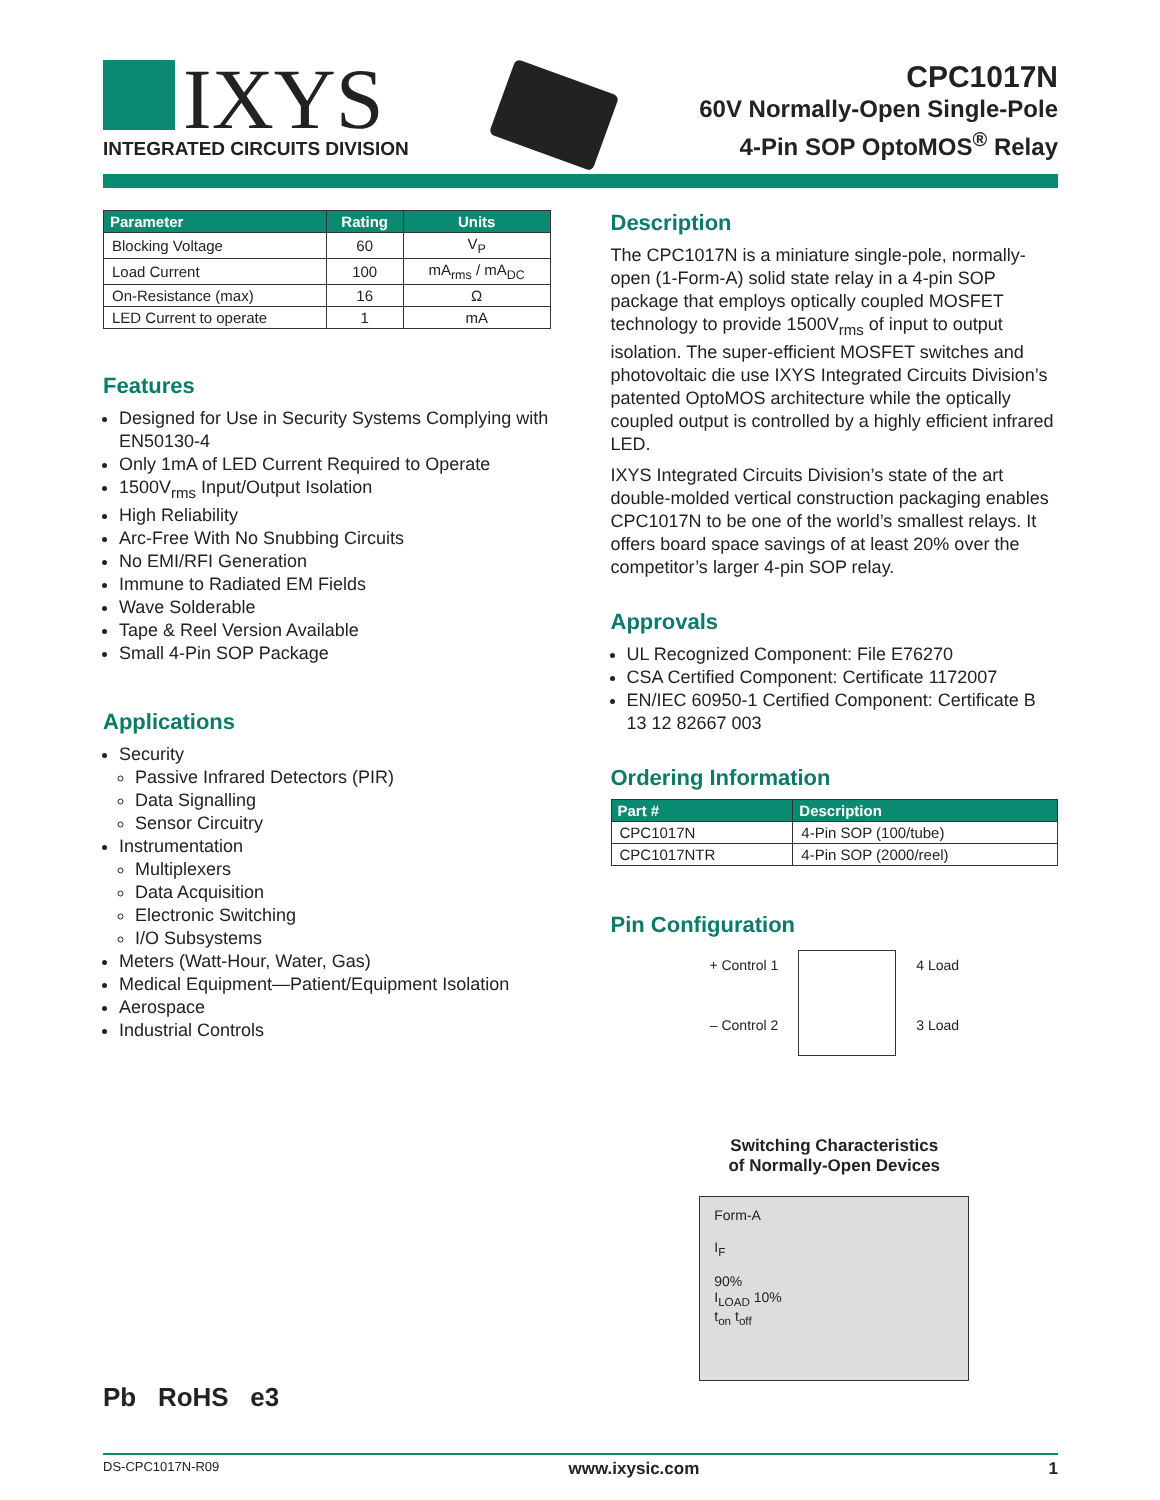IXYS
INTEGRATED CIRCUITS DIVISION
CPC1017N
60V Normally-Open Single-Pole
4-Pin SOP OptoMOS<sup>®</sup> Relay
| Parameter | Rating | Units |
| --- | --- | --- |
| Blocking Voltage | 60 | V<sub>P</sub> |
| Load Current | 100 | mA<sub>rms</sub> / mA<sub>DC</sub> |
| On-Resistance (max) | 16 | Ω |
| LED Current to operate | 1 | mA |
Features
Designed for Use in Security Systems Complying with EN50130-4
Only 1mA of LED Current Required to Operate
1500V<sub>rms</sub> Input/Output Isolation
High Reliability
Arc-Free With No Snubbing Circuits
No EMI/RFI Generation
Immune to Radiated EM Fields
Wave Solderable
Tape & Reel Version Available
Small 4-Pin SOP Package
Applications
Security
Passive Infrared Detectors (PIR)
Data Signalling
Sensor Circuitry
Instrumentation
Multiplexers
Data Acquisition
Electronic Switching
I/O Subsystems
Meters (Watt-Hour, Water, Gas)
Medical Equipment—Patient/Equipment Isolation
Aerospace
Industrial Controls
Pb RoHS e3
Description
The CPC1017N is a miniature single-pole, normally-open (1-Form-A) solid state relay in a 4-pin SOP package that employs optically coupled MOSFET technology to provide 1500V<sub>rms</sub> of input to output isolation. The super-efficient MOSFET switches and photovoltaic die use IXYS Integrated Circuits Division’s patented OptoMOS architecture while the optically coupled output is controlled by a highly efficient infrared LED.
IXYS Integrated Circuits Division’s state of the art double-molded vertical construction packaging enables CPC1017N to be one of the world’s smallest relays. It offers board space savings of at least 20% over the competitor’s larger 4-pin SOP relay.
Approvals
UL Recognized Component: File E76270
CSA Certified Component: Certificate 1172007
EN/IEC 60950-1 Certified Component: Certificate B 13 12 82667 003
Ordering Information
| Part # | Description |
| --- | --- |
| CPC1017N | 4-Pin SOP (100/tube) |
| CPC1017NTR | 4-Pin SOP (2000/reel) |
Pin Configuration
+ Control 1
– Control 2
4 Load
3 Load
Switching Characteristics
of Normally-Open Devices
Form-A
I<sub>F</sub>
90%
I<sub>LOAD</sub> 10%
t<sub>on</sub> t<sub>off</sub>
DS-CPC1017N-R09 www.ixysic.com 1